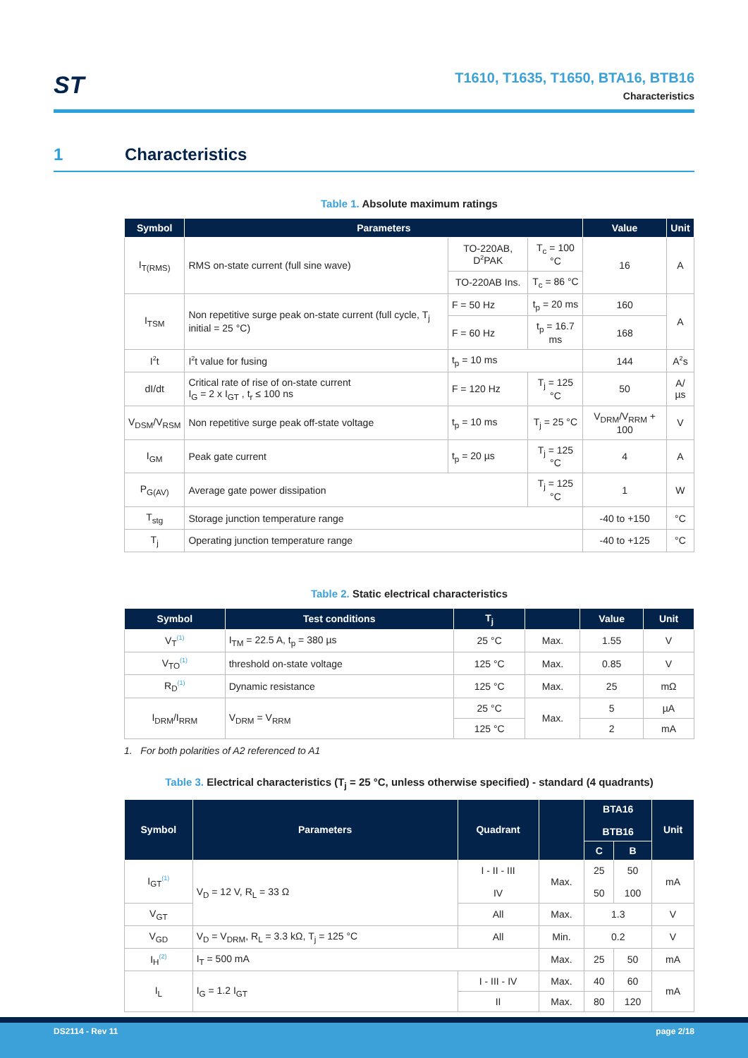ST
T1610, T1635, T1650, BTA16, BTB16
Characteristics
1 Characteristics
Table 1. Absolute maximum ratings
| Symbol | Parameters | | | Value | Unit |
| --- | --- | --- | --- | --- | --- |
| I<sub>T(RMS)</sub> | RMS on-state current (full sine wave) | TO-220AB, D<sup>2</sup>PAK | T<sub>c</sub> = 100 °C | 16 | A |
| | | TO-220AB Ins. | T<sub>c</sub> = 86 °C | | |
| I<sub>TSM</sub> | Non repetitive surge peak on-state current (full cycle, T<sub>j</sub> initial = 25 °C) | F = 50 Hz | t<sub>p</sub> = 20 ms | 160 | A |
| | | F = 60 Hz | t<sub>p</sub> = 16.7 ms | 168 | |
| I<sup>2</sup>t | I<sup>2</sup>t value for fusing | t<sub>p</sub> = 10 ms | | 144 | A<sup>2</sup>s |
| dI/dt | Critical rate of rise of on-state current I<sub>G</sub> = 2 x I<sub>GT</sub> , t<sub>r</sub> ≤ 100 ns | F = 120 Hz | T<sub>j</sub> = 125 °C | 50 | A/µs |
| V<sub>DSM</sub>/V<sub>RSM</sub> | Non repetitive surge peak off-state voltage | t<sub>p</sub> = 10 ms | T<sub>j</sub> = 25 °C | V<sub>DRM</sub>/V<sub>RRM</sub> + 100 | V |
| I<sub>GM</sub> | Peak gate current | t<sub>p</sub> = 20 µs | T<sub>j</sub> = 125 °C | 4 | A |
| P<sub>G(AV)</sub> | Average gate power dissipation | | T<sub>j</sub> = 125 °C | 1 | W |
| T<sub>stg</sub> | Storage junction temperature range | | | -40 to +150 | °C |
| T<sub>j</sub> | Operating junction temperature range | | | -40 to +125 | °C |
Table 2. Static electrical characteristics
| Symbol | Test conditions | T<sub>j</sub> | | Value | Unit |
| --- | --- | --- | --- | --- | --- |
| V<sub>T</sub><sup>(1)</sup> | I<sub>TM</sub> = 22.5 A, t<sub>p</sub> = 380 µs | 25 °C | Max. | 1.55 | V |
| V<sub>TO</sub><sup>(1)</sup> | threshold on-state voltage | 125 °C | Max. | 0.85 | V |
| R<sub>D</sub><sup>(1)</sup> | Dynamic resistance | 125 °C | Max. | 25 | mΩ |
| I<sub>DRM</sub>/I<sub>RRM</sub> | V<sub>DRM</sub> = V<sub>RRM</sub> | 25 °C | Max. | 5 | µA |
| | | 125 °C | | 2 | mA |
1. For both polarities of A2 referenced to A1
Table 3. Electrical characteristics (T<sub>j</sub> = 25 °C, unless otherwise specified) - standard (4 quadrants)
| Symbol | Parameters | Quadrant | | BTA16 BTB16 | | Unit |
| --- | --- | --- | --- | --- | --- | --- |
| | | | | C | B | |
| I<sub>GT</sub><sup>(1)</sup> | V<sub>D</sub> = 12 V, R<sub>L</sub> = 33 Ω | I - II - III IV | Max. | 25 50 | 50 100 | mA |
| V<sub>GT</sub> | | All | Max. | 1.3 | | V |
| V<sub>GD</sub> | V<sub>D</sub> = V<sub>DRM</sub>, R<sub>L</sub> = 3.3 kΩ, T<sub>j</sub> = 125 °C | All | Min. | 0.2 | | V |
| I<sub>H</sub><sup>(2)</sup> | I<sub>T</sub> = 500 mA | | Max. | 25 | 50 | mA |
| I<sub>L</sub> | I<sub>G</sub> = 1.2 I<sub>GT</sub> | I - III - IV | Max. | 40 | 60 | mA |
| | | II | Max. | 80 | 120 | |
DS2114 - Rev 11 page 2/18